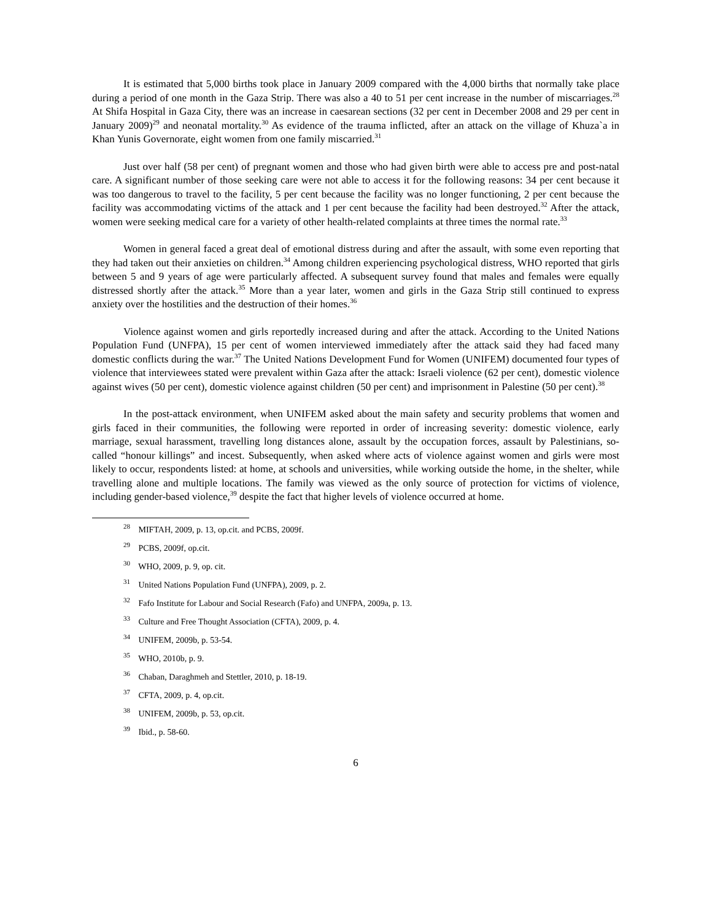It is estimated that 5,000 births took place in January 2009 compared with the 4,000 births that normally take place during a period of one month in the Gaza Strip. There was also a 40 to 51 per cent increase in the number of miscarriages.<sup>28</sup> At Shifa Hospital in Gaza City, there was an increase in caesarean sections (32 per cent in December 2008 and 29 per cent in January 2009)<sup>29</sup> and neonatal mortality.<sup>30</sup> As evidence of the trauma inflicted, after an attack on the village of Khuza`a in Khan Yunis Governorate, eight women from one family miscarried.<sup>31</sup>
Just over half (58 per cent) of pregnant women and those who had given birth were able to access pre and post-natal care. A significant number of those seeking care were not able to access it for the following reasons: 34 per cent because it was too dangerous to travel to the facility, 5 per cent because the facility was no longer functioning, 2 per cent because the facility was accommodating victims of the attack and 1 per cent because the facility had been destroyed.<sup>32</sup> After the attack, women were seeking medical care for a variety of other health-related complaints at three times the normal rate.<sup>33</sup>
Women in general faced a great deal of emotional distress during and after the assault, with some even reporting that they had taken out their anxieties on children.<sup>34</sup> Among children experiencing psychological distress, WHO reported that girls between 5 and 9 years of age were particularly affected. A subsequent survey found that males and females were equally distressed shortly after the attack.<sup>35</sup> More than a year later, women and girls in the Gaza Strip still continued to express anxiety over the hostilities and the destruction of their homes.<sup>36</sup>
Violence against women and girls reportedly increased during and after the attack. According to the United Nations Population Fund (UNFPA), 15 per cent of women interviewed immediately after the attack said they had faced many domestic conflicts during the war.<sup>37</sup> The United Nations Development Fund for Women (UNIFEM) documented four types of violence that interviewees stated were prevalent within Gaza after the attack: Israeli violence (62 per cent), domestic violence against wives (50 per cent), domestic violence against children (50 per cent) and imprisonment in Palestine (50 per cent).<sup>38</sup>
In the post-attack environment, when UNIFEM asked about the main safety and security problems that women and girls faced in their communities, the following were reported in order of increasing severity: domestic violence, early marriage, sexual harassment, travelling long distances alone, assault by the occupation forces, assault by Palestinians, so-called “honour killings” and incest. Subsequently, when asked where acts of violence against women and girls were most likely to occur, respondents listed: at home, at schools and universities, while working outside the home, in the shelter, while travelling alone and multiple locations. The family was viewed as the only source of protection for victims of violence, including gender-based violence,<sup>39</sup> despite the fact that higher levels of violence occurred at home.
<sup>28</sup> MIFTAH, 2009, p. 13, op.cit. and PCBS, 2009f.
<sup>29</sup> PCBS, 2009f, op.cit.
<sup>30</sup> WHO, 2009, p. 9, op. cit.
<sup>31</sup> United Nations Population Fund (UNFPA), 2009, p. 2.
<sup>32</sup> Fafo Institute for Labour and Social Research (Fafo) and UNFPA, 2009a, p. 13.
<sup>33</sup> Culture and Free Thought Association (CFTA), 2009, p. 4.
<sup>34</sup> UNIFEM, 2009b, p. 53-54.
<sup>35</sup> WHO, 2010b, p. 9.
<sup>36</sup> Chaban, Daraghmeh and Stettler, 2010, p. 18-19.
<sup>37</sup> CFTA, 2009, p. 4, op.cit.
<sup>38</sup> UNIFEM, 2009b, p. 53, op.cit.
<sup>39</sup> Ibid., p. 58-60.
6